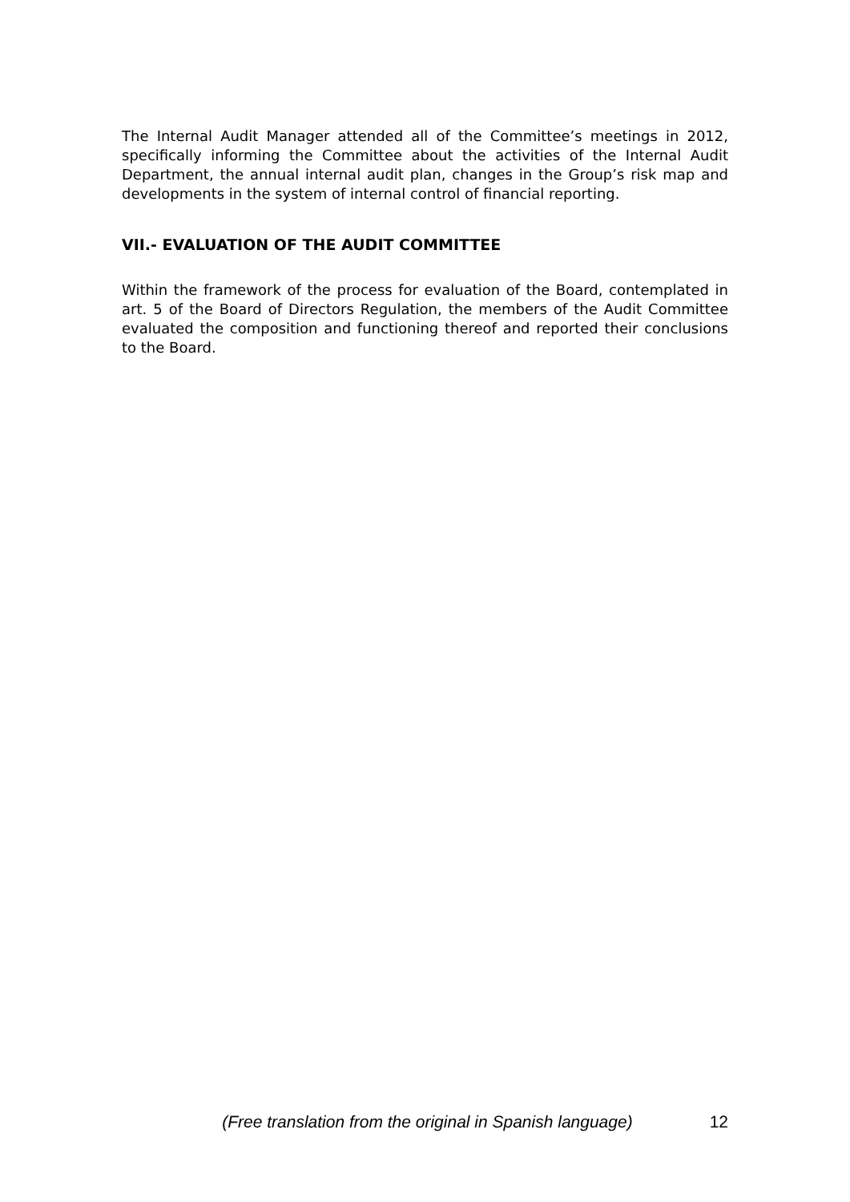The Internal Audit Manager attended all of the Committee’s meetings in 2012, specifically informing the Committee about the activities of the Internal Audit Department, the annual internal audit plan, changes in the Group’s risk map and developments in the system of internal control of financial reporting.
VII.- EVALUATION OF THE AUDIT COMMITTEE
Within the framework of the process for evaluation of the Board, contemplated in art. 5 of the Board of Directors Regulation, the members of the Audit Committee evaluated the composition and functioning thereof and reported their conclusions to the Board.
(Free translation from the original in Spanish language) 12